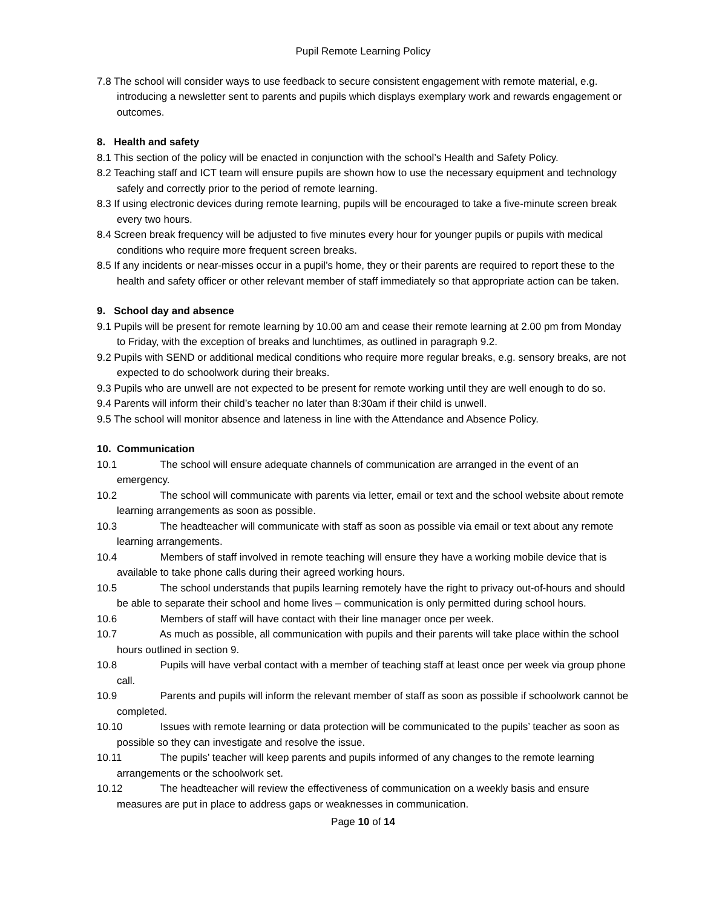Pupil Remote Learning Policy
7.8 The school will consider ways to use feedback to secure consistent engagement with remote material, e.g. introducing a newsletter sent to parents and pupils which displays exemplary work and rewards engagement or outcomes.
8. Health and safety
8.1 This section of the policy will be enacted in conjunction with the school’s Health and Safety Policy.
8.2 Teaching staff and ICT team will ensure pupils are shown how to use the necessary equipment and technology safely and correctly prior to the period of remote learning.
8.3 If using electronic devices during remote learning, pupils will be encouraged to take a five-minute screen break every two hours.
8.4 Screen break frequency will be adjusted to five minutes every hour for younger pupils or pupils with medical conditions who require more frequent screen breaks.
8.5 If any incidents or near-misses occur in a pupil’s home, they or their parents are required to report these to the health and safety officer or other relevant member of staff immediately so that appropriate action can be taken.
9. School day and absence
9.1 Pupils will be present for remote learning by 10.00 am and cease their remote learning at 2.00 pm from Monday to Friday, with the exception of breaks and lunchtimes, as outlined in paragraph 9.2.
9.2 Pupils with SEND or additional medical conditions who require more regular breaks, e.g. sensory breaks, are not expected to do schoolwork during their breaks.
9.3 Pupils who are unwell are not expected to be present for remote working until they are well enough to do so.
9.4 Parents will inform their child’s teacher no later than 8:30am if their child is unwell.
9.5 The school will monitor absence and lateness in line with the Attendance and Absence Policy.
10. Communication
10.1 The school will ensure adequate channels of communication are arranged in the event of an emergency.
10.2 The school will communicate with parents via letter, email or text and the school website about remote learning arrangements as soon as possible.
10.3 The headteacher will communicate with staff as soon as possible via email or text about any remote learning arrangements.
10.4 Members of staff involved in remote teaching will ensure they have a working mobile device that is available to take phone calls during their agreed working hours.
10.5 The school understands that pupils learning remotely have the right to privacy out-of-hours and should be able to separate their school and home lives – communication is only permitted during school hours.
10.6 Members of staff will have contact with their line manager once per week.
10.7 As much as possible, all communication with pupils and their parents will take place within the school hours outlined in section 9.
10.8 Pupils will have verbal contact with a member of teaching staff at least once per week via group phone call.
10.9 Parents and pupils will inform the relevant member of staff as soon as possible if schoolwork cannot be completed.
10.10 Issues with remote learning or data protection will be communicated to the pupils’ teacher as soon as possible so they can investigate and resolve the issue.
10.11 The pupils’ teacher will keep parents and pupils informed of any changes to the remote learning arrangements or the schoolwork set.
10.12 The headteacher will review the effectiveness of communication on a weekly basis and ensure measures are put in place to address gaps or weaknesses in communication.
Page 10 of 14